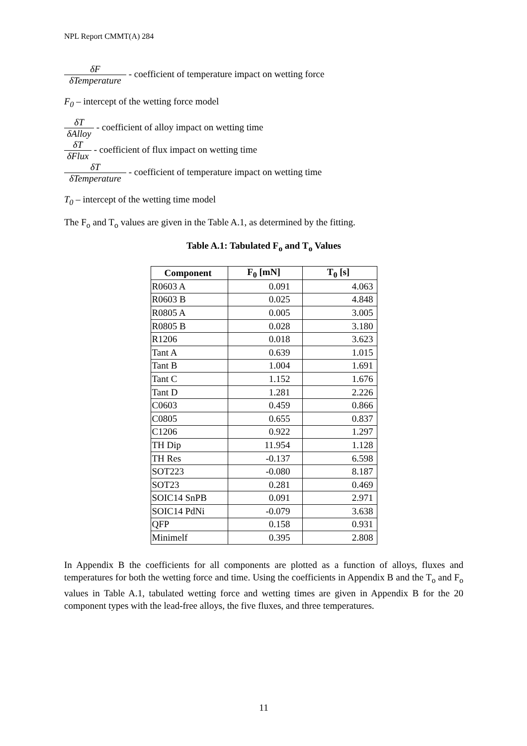NPL Report CMMT(A) 284
δF δTemperature - coefficient of temperature impact on wetting force
F<sub>0</sub> – intercept of the wetting force model
δT δAlloy - coefficient of alloy impact on wetting time
δT δFlux - coefficient of flux impact on wetting time
δT δTemperature - coefficient of temperature impact on wetting time
T<sub>0</sub> – intercept of the wetting time model
The F<sub>o</sub> and T<sub>o</sub> values are given in the Table A.1, as determined by the fitting.
Table A.1: Tabulated F<sub>o</sub> and T<sub>o</sub> Values
| Component | F<sub>0</sub> [mN] | T<sub>0</sub> [s] |
| --- | --- | --- |
| R0603 A | 0.091 | 4.063 |
| R0603 B | 0.025 | 4.848 |
| R0805 A | 0.005 | 3.005 |
| R0805 B | 0.028 | 3.180 |
| R1206 | 0.018 | 3.623 |
| Tant A | 0.639 | 1.015 |
| Tant B | 1.004 | 1.691 |
| Tant C | 1.152 | 1.676 |
| Tant D | 1.281 | 2.226 |
| C0603 | 0.459 | 0.866 |
| C0805 | 0.655 | 0.837 |
| C1206 | 0.922 | 1.297 |
| TH Dip | 11.954 | 1.128 |
| TH Res | -0.137 | 6.598 |
| SOT223 | -0.080 | 8.187 |
| SOT23 | 0.281 | 0.469 |
| SOIC14 SnPB | 0.091 | 2.971 |
| SOIC14 PdNi | -0.079 | 3.638 |
| QFP | 0.158 | 0.931 |
| Minimelf | 0.395 | 2.808 |
In Appendix B the coefficients for all components are plotted as a function of alloys, fluxes and temperatures for both the wetting force and time. Using the coefficients in Appendix B and the T<sub>o</sub> and F<sub>o</sub> values in Table A.1, tabulated wetting force and wetting times are given in Appendix B for the 20 component types with the lead-free alloys, the five fluxes, and three temperatures.
11